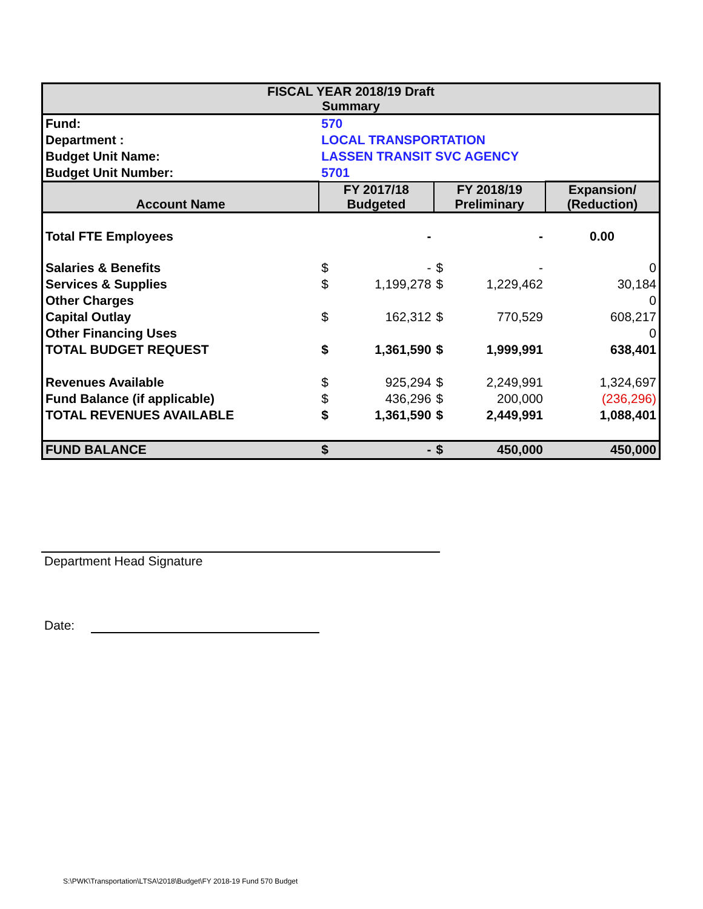| FISCAL YEAR 2018/19 Draft Summary | | | | | |
| Fund: | 570 | | | | |
| Department : | LOCAL TRANSPORTATION | | | | |
| Budget Unit Name: | LASSEN TRANSIT SVC AGENCY | | | | |
| Budget Unit Number: | 5701 | | | | |
| Account Name | FY 2017/18 Budgeted | | FY 2018/19 Preliminary | | Expansion/ (Reduction) |
| Total FTE Employees | | - | | - | 0.00 |
| Salaries & Benefits | $ | - | $ | - | 0 |
| Services & Supplies | $ | 1,199,278 | $ | 1,229,462 | 30,184 |
| Other Charges | | | | | 0 |
| Capital Outlay | $ | 162,312 | $ | 770,529 | 608,217 |
| Other Financing Uses | | | | | 0 |
| TOTAL BUDGET REQUEST | $ | 1,361,590 | $ | 1,999,991 | 638,401 |
| Revenues Available | $ | 925,294 | $ | 2,249,991 | 1,324,697 |
| Fund Balance (if applicable) | $ | 436,296 | $ | 200,000 | (236,296) |
| TOTAL REVENUES AVAILABLE | $ | 1,361,590 | $ | 2,449,991 | 1,088,401 |
| FUND BALANCE | $ | - | $ | 450,000 | 450,000 |
Department Head Signature
Date:
S:\PWK\Transportation\LTSA\2018\Budget\FY 2018-19 Fund 570 Budget